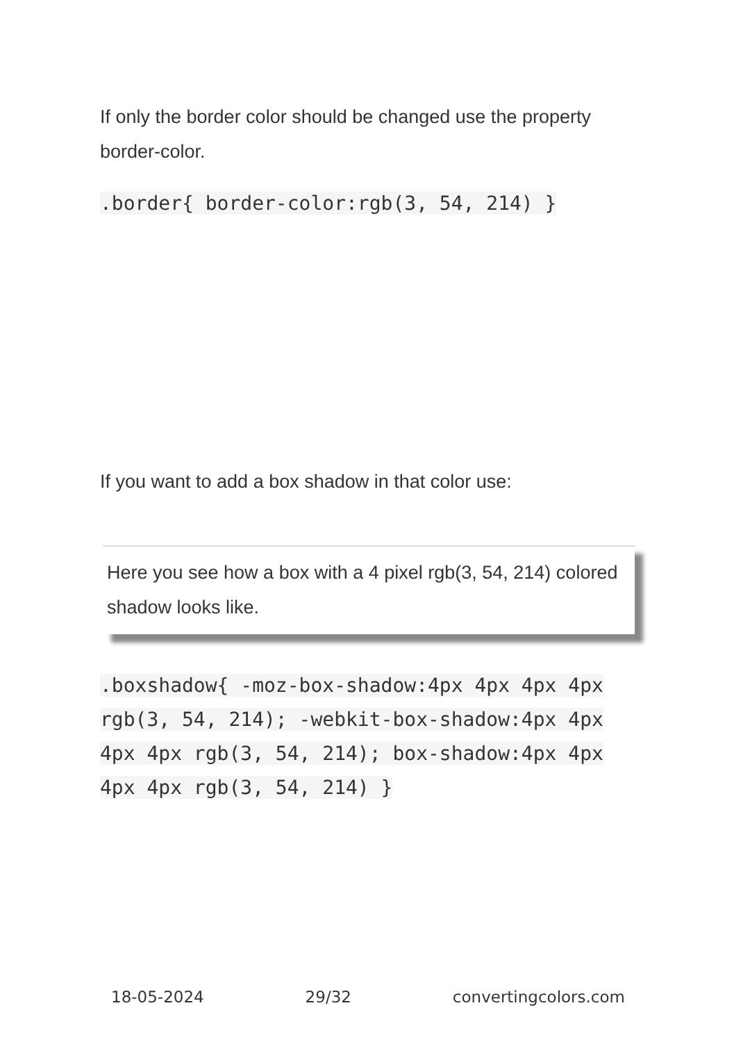If only the border color should be changed use the property border-color.
.border{ border-color:rgb(3, 54, 214) }
If you want to add a box shadow in that color use:
Here you see how a box with a 4 pixel rgb(3, 54, 214) colored shadow looks like.
.boxshadow{ -moz-box-shadow:4px 4px 4px 4px rgb(3, 54, 214); -webkit-box-shadow:4px 4px 4px 4px rgb(3, 54, 214); box-shadow:4px 4px 4px 4px rgb(3, 54, 214) }
18-05-2024 29/32 convertingcolors.com